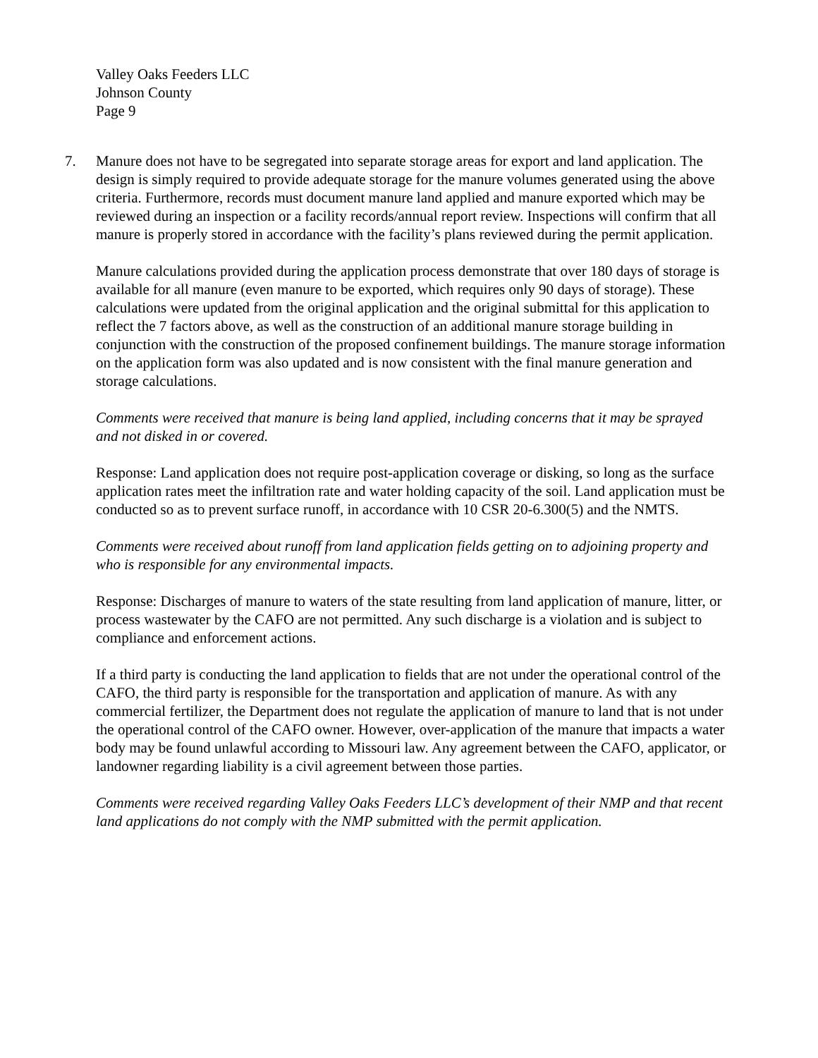Valley Oaks Feeders LLC
Johnson County
Page 9
7. Manure does not have to be segregated into separate storage areas for export and land application. The design is simply required to provide adequate storage for the manure volumes generated using the above criteria. Furthermore, records must document manure land applied and manure exported which may be reviewed during an inspection or a facility records/annual report review. Inspections will confirm that all manure is properly stored in accordance with the facility’s plans reviewed during the permit application.
Manure calculations provided during the application process demonstrate that over 180 days of storage is available for all manure (even manure to be exported, which requires only 90 days of storage). These calculations were updated from the original application and the original submittal for this application to reflect the 7 factors above, as well as the construction of an additional manure storage building in conjunction with the construction of the proposed confinement buildings. The manure storage information on the application form was also updated and is now consistent with the final manure generation and storage calculations.
Comments were received that manure is being land applied, including concerns that it may be sprayed and not disked in or covered.
Response: Land application does not require post-application coverage or disking, so long as the surface application rates meet the infiltration rate and water holding capacity of the soil. Land application must be conducted so as to prevent surface runoff, in accordance with 10 CSR 20-6.300(5) and the NMTS.
Comments were received about runoff from land application fields getting on to adjoining property and who is responsible for any environmental impacts.
Response: Discharges of manure to waters of the state resulting from land application of manure, litter, or process wastewater by the CAFO are not permitted. Any such discharge is a violation and is subject to compliance and enforcement actions.
If a third party is conducting the land application to fields that are not under the operational control of the CAFO, the third party is responsible for the transportation and application of manure. As with any commercial fertilizer, the Department does not regulate the application of manure to land that is not under the operational control of the CAFO owner. However, over-application of the manure that impacts a water body may be found unlawful according to Missouri law. Any agreement between the CAFO, applicator, or landowner regarding liability is a civil agreement between those parties.
Comments were received regarding Valley Oaks Feeders LLC’s development of their NMP and that recent land applications do not comply with the NMP submitted with the permit application.